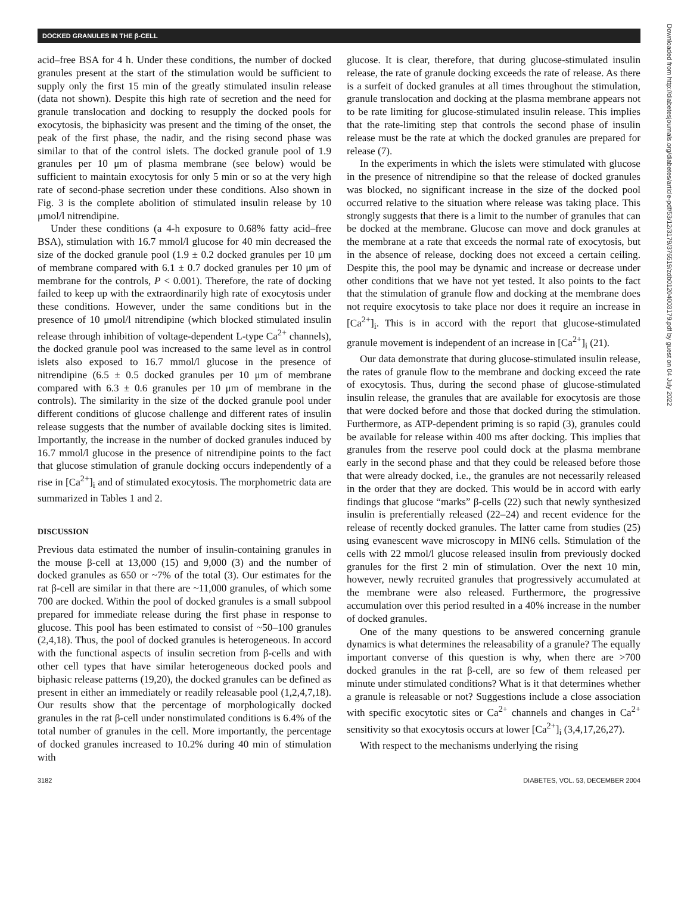DOCKED GRANULES IN THE β-CELL
acid–free BSA for 4 h. Under these conditions, the number of docked granules present at the start of the stimulation would be sufficient to supply only the first 15 min of the greatly stimulated insulin release (data not shown). Despite this high rate of secretion and the need for granule translocation and docking to resupply the docked pools for exocytosis, the biphasicity was present and the timing of the onset, the peak of the first phase, the nadir, and the rising second phase was similar to that of the control islets. The docked granule pool of 1.9 granules per 10 μm of plasma membrane (see below) would be sufficient to maintain exocytosis for only 5 min or so at the very high rate of second-phase secretion under these conditions. Also shown in Fig. 3 is the complete abolition of stimulated insulin release by 10 μmol/l nitrendipine.
Under these conditions (a 4-h exposure to 0.68% fatty acid–free BSA), stimulation with 16.7 mmol/l glucose for 40 min decreased the size of the docked granule pool (1.9 ± 0.2 docked granules per 10 μm of membrane compared with 6.1 ± 0.7 docked granules per 10 μm of membrane for the controls, P < 0.001). Therefore, the rate of docking failed to keep up with the extraordinarily high rate of exocytosis under these conditions. However, under the same conditions but in the presence of 10 μmol/l nitrendipine (which blocked stimulated insulin release through inhibition of voltage-dependent L-type Ca<sup>2+</sup> channels), the docked granule pool was increased to the same level as in control islets also exposed to 16.7 mmol/l glucose in the presence of nitrendipine (6.5 ± 0.5 docked granules per 10 μm of membrane compared with 6.3 ± 0.6 granules per 10 μm of membrane in the controls). The similarity in the size of the docked granule pool under different conditions of glucose challenge and different rates of insulin release suggests that the number of available docking sites is limited. Importantly, the increase in the number of docked granules induced by 16.7 mmol/l glucose in the presence of nitrendipine points to the fact that glucose stimulation of granule docking occurs independently of a rise in [Ca<sup>2+</sup>]<sub>i</sub> and of stimulated exocytosis. The morphometric data are summarized in Tables 1 and 2.
DISCUSSION
Previous data estimated the number of insulin-containing granules in the mouse β-cell at 13,000 (15) and 9,000 (3) and the number of docked granules as 650 or ~7% of the total (3). Our estimates for the rat β-cell are similar in that there are ~11,000 granules, of which some 700 are docked. Within the pool of docked granules is a small subpool prepared for immediate release during the first phase in response to glucose. This pool has been estimated to consist of ~50–100 granules (2,4,18). Thus, the pool of docked granules is heterogeneous. In accord with the functional aspects of insulin secretion from β-cells and with other cell types that have similar heterogeneous docked pools and biphasic release patterns (19,20), the docked granules can be defined as present in either an immediately or readily releasable pool (1,2,4,7,18). Our results show that the percentage of morphologically docked granules in the rat β-cell under nonstimulated conditions is 6.4% of the total number of granules in the cell. More importantly, the percentage of docked granules increased to 10.2% during 40 min of stimulation with
glucose. It is clear, therefore, that during glucose-stimulated insulin release, the rate of granule docking exceeds the rate of release. As there is a surfeit of docked granules at all times throughout the stimulation, granule translocation and docking at the plasma membrane appears not to be rate limiting for glucose-stimulated insulin release. This implies that the rate-limiting step that controls the second phase of insulin release must be the rate at which the docked granules are prepared for release (7).
In the experiments in which the islets were stimulated with glucose in the presence of nitrendipine so that the release of docked granules was blocked, no significant increase in the size of the docked pool occurred relative to the situation where release was taking place. This strongly suggests that there is a limit to the number of granules that can be docked at the membrane. Glucose can move and dock granules at the membrane at a rate that exceeds the normal rate of exocytosis, but in the absence of release, docking does not exceed a certain ceiling. Despite this, the pool may be dynamic and increase or decrease under other conditions that we have not yet tested. It also points to the fact that the stimulation of granule flow and docking at the membrane does not require exocytosis to take place nor does it require an increase in [Ca<sup>2+</sup>]<sub>i</sub>. This is in accord with the report that glucose-stimulated granule movement is independent of an increase in [Ca<sup>2+</sup>]<sub>i</sub> (21).
Our data demonstrate that during glucose-stimulated insulin release, the rates of granule flow to the membrane and docking exceed the rate of exocytosis. Thus, during the second phase of glucose-stimulated insulin release, the granules that are available for exocytosis are those that were docked before and those that docked during the stimulation. Furthermore, as ATP-dependent priming is so rapid (3), granules could be available for release within 400 ms after docking. This implies that granules from the reserve pool could dock at the plasma membrane early in the second phase and that they could be released before those that were already docked, i.e., the granules are not necessarily released in the order that they are docked. This would be in accord with early findings that glucose “marks” β-cells (22) such that newly synthesized insulin is preferentially released (22–24) and recent evidence for the release of recently docked granules. The latter came from studies (25) using evanescent wave microscopy in MIN6 cells. Stimulation of the cells with 22 mmol/l glucose released insulin from previously docked granules for the first 2 min of stimulation. Over the next 10 min, however, newly recruited granules that progressively accumulated at the membrane were also released. Furthermore, the progressive accumulation over this period resulted in a 40% increase in the number of docked granules.
One of the many questions to be answered concerning granule dynamics is what determines the releasability of a granule? The equally important converse of this question is why, when there are >700 docked granules in the rat β-cell, are so few of them released per minute under stimulated conditions? What is it that determines whether a granule is releasable or not? Suggestions include a close association with specific exocytotic sites or Ca<sup>2+</sup> channels and changes in Ca<sup>2+</sup> sensitivity so that exocytosis occurs at lower [Ca<sup>2+</sup>]<sub>i</sub> (3,4,17,26,27).
With respect to the mechanisms underlying the rising
3182 DIABETES, VOL. 53, DECEMBER 2004
Downloaded from http://diabetesjournals.org/diabetes/article-pdf/53/12/3179/376519/zdb01204003179.pdf by guest on 04 July 2022